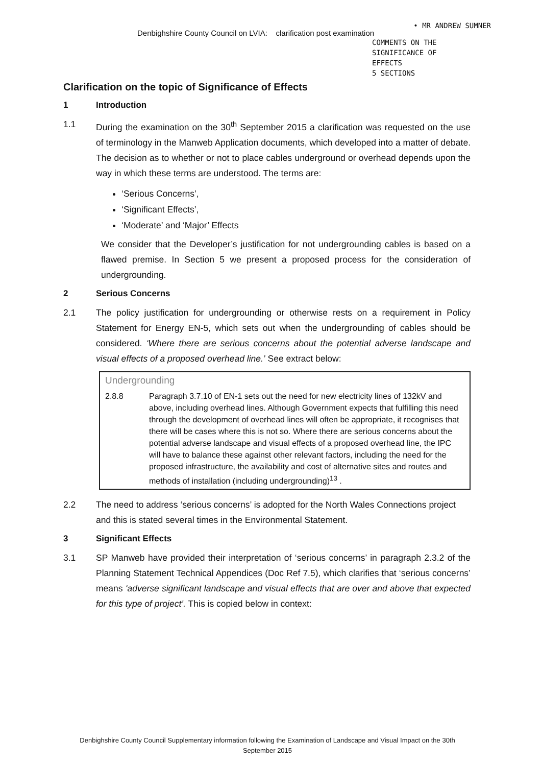• MR ANDREW SUMNER
Denbighshire County Council on LVIA: clarification post examination
COMMENTS ON THE
SIGNIFICANCE OF EFFECTS
5 SECTIONS
Clarification on the topic of Significance of Effects
1 Introduction
1.1 During the examination on the 30<sup>th</sup> September 2015 a clarification was requested on the use of terminology in the Manweb Application documents, which developed into a matter of debate. The decision as to whether or not to place cables underground or overhead depends upon the way in which these terms are understood. The terms are:
‘Serious Concerns’,
‘Significant Effects’,
‘Moderate’ and ‘Major’ Effects
We consider that the Developer’s justification for not undergrounding cables is based on a flawed premise. In Section 5 we present a proposed process for the consideration of undergrounding.
2 Serious Concerns
2.1 The policy justification for undergrounding or otherwise rests on a requirement in Policy Statement for Energy EN-5, which sets out when the undergrounding of cables should be considered. ‘Where there are serious concerns about the potential adverse landscape and visual effects of a proposed overhead line.’ See extract below:
Undergrounding
2.8.8 Paragraph 3.7.10 of EN-1 sets out the need for new electricity lines of 132kV and above, including overhead lines. Although Government expects that fulfilling this need through the development of overhead lines will often be appropriate, it recognises that there will be cases where this is not so. Where there are serious concerns about the potential adverse landscape and visual effects of a proposed overhead line, the IPC will have to balance these against other relevant factors, including the need for the proposed infrastructure, the availability and cost of alternative sites and routes and methods of installation (including undergrounding)<sup>13</sup> .
2.2 The need to address ‘serious concerns’ is adopted for the North Wales Connections project and this is stated several times in the Environmental Statement.
3 Significant Effects
3.1 SP Manweb have provided their interpretation of ‘serious concerns’ in paragraph 2.3.2 of the Planning Statement Technical Appendices (Doc Ref 7.5), which clarifies that ‘serious concerns’ means ‘adverse significant landscape and visual effects that are over and above that expected for this type of project’. This is copied below in context:
Denbighshire County Council Supplementary information following the Examination of Landscape and Visual Impact on the 30th September 2015